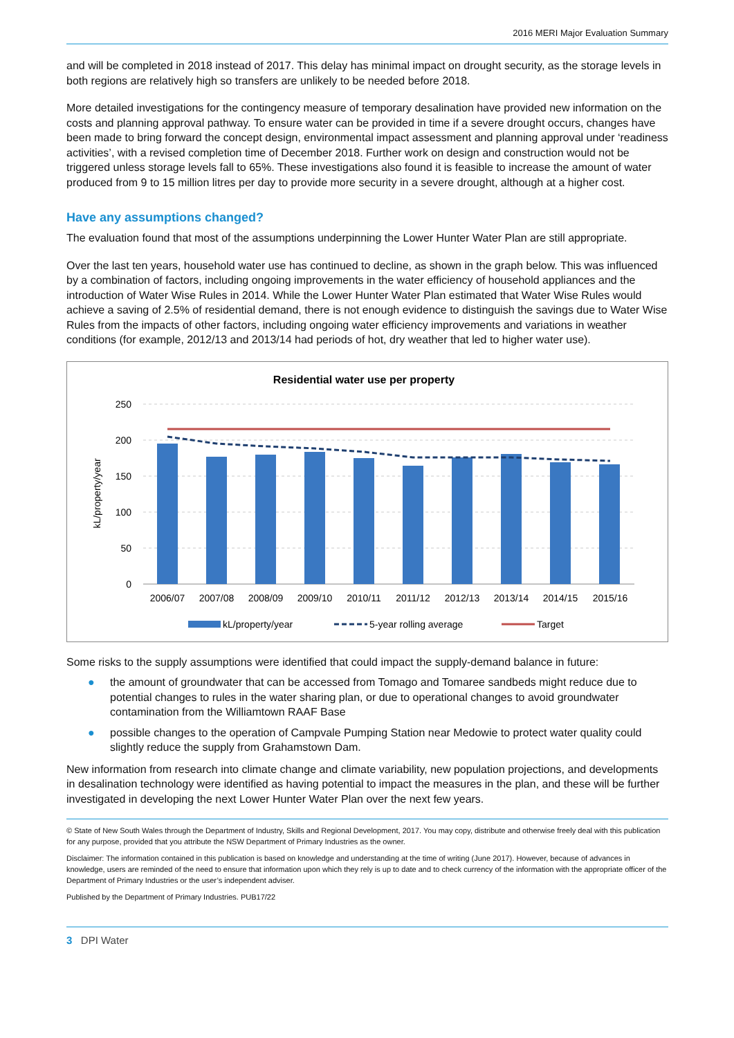2016 MERI Major Evaluation Summary
and will be completed in 2018 instead of 2017. This delay has minimal impact on drought security, as the storage levels in both regions are relatively high so transfers are unlikely to be needed before 2018.
More detailed investigations for the contingency measure of temporary desalination have provided new information on the costs and planning approval pathway. To ensure water can be provided in time if a severe drought occurs, changes have been made to bring forward the concept design, environmental impact assessment and planning approval under ‘readiness activities’, with a revised completion time of December 2018. Further work on design and construction would not be triggered unless storage levels fall to 65%. These investigations also found it is feasible to increase the amount of water produced from 9 to 15 million litres per day to provide more security in a severe drought, although at a higher cost.
Have any assumptions changed?
The evaluation found that most of the assumptions underpinning the Lower Hunter Water Plan are still appropriate.
Over the last ten years, household water use has continued to decline, as shown in the graph below. This was influenced by a combination of factors, including ongoing improvements in the water efficiency of household appliances and the introduction of Water Wise Rules in 2014. While the Lower Hunter Water Plan estimated that Water Wise Rules would achieve a saving of 2.5% of residential demand, there is not enough evidence to distinguish the savings due to Water Wise Rules from the impacts of other factors, including ongoing water efficiency improvements and variations in weather conditions (for example, 2012/13 and 2013/14 had periods of hot, dry weather that led to higher water use).
Residential water use per property
250
200
150
100
50
0
kL/property/year
2006/07
2007/08
2008/09
2009/10
2010/11
2011/12
2012/13
2013/14
2014/15
2015/16
kL/property/year
5-year rolling average
Target
Some risks to the supply assumptions were identified that could impact the supply-demand balance in future:
● the amount of groundwater that can be accessed from Tomago and Tomaree sandbeds might reduce due to potential changes to rules in the water sharing plan, or due to operational changes to avoid groundwater contamination from the Williamtown RAAF Base
● possible changes to the operation of Campvale Pumping Station near Medowie to protect water quality could slightly reduce the supply from Grahamstown Dam.
New information from research into climate change and climate variability, new population projections, and developments in desalination technology were identified as having potential to impact the measures in the plan, and these will be further investigated in developing the next Lower Hunter Water Plan over the next few years.
© State of New South Wales through the Department of Industry, Skills and Regional Development, 2017. You may copy, distribute and otherwise freely deal with this publication for any purpose, provided that you attribute the NSW Department of Primary Industries as the owner.
Disclaimer: The information contained in this publication is based on knowledge and understanding at the time of writing (June 2017). However, because of advances in knowledge, users are reminded of the need to ensure that information upon which they rely is up to date and to check currency of the information with the appropriate officer of the Department of Primary Industries or the user’s independent adviser.
Published by the Department of Primary Industries. PUB17/22
3 DPI Water